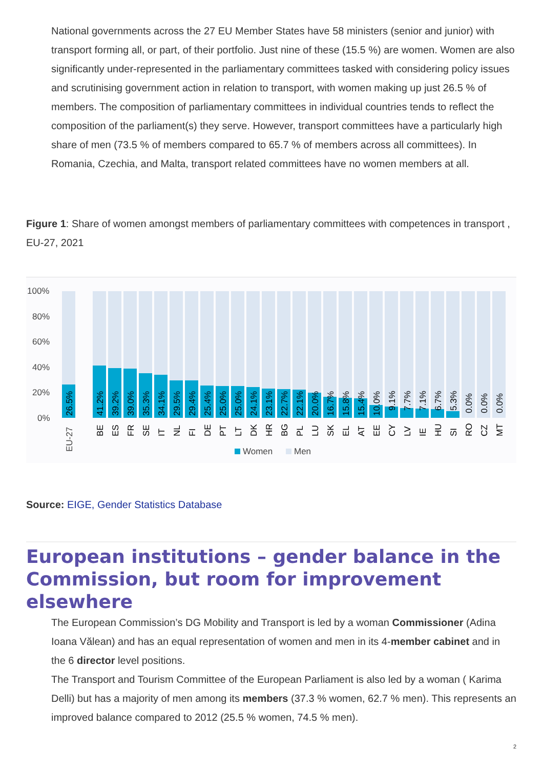National governments across the 27 EU Member States have 58 ministers (senior and junior) with transport forming all, or part, of their portfolio. Just nine of these (15.5 %) are women. Women are also significantly under-represented in the parliamentary committees tasked with considering policy issues and scrutinising government action in relation to transport, with women making up just 26.5 % of members. The composition of parliamentary committees in individual countries tends to reflect the composition of the parliament(s) they serve. However, transport committees have a particularly high share of men (73.5 % of members compared to 65.7 % of members across all committees). In Romania, Czechia, and Malta, transport related committees have no women members at all.
Figure 1: Share of women amongst members of parliamentary committees with competences in transport , EU-27, 2021
100%
80%
60%
40%
20%
0%
26.5%
EU-27
41.2%
BE
39.2%
ES
39.0%
FR
35.3%
SE
34.1%
IT
29.5%
NL
29.4%
FI
25.4%
DE
25.0%
PT
25.0%
LT
24.1%
DK
23.1%
HR
22.7%
BG
22.1%
PL
20.0%
LU
16.7%
SK
15.8%
EL
15.4%
AT
10.0%
EE
9.1%
CY
7.7%
LV
7.1%
IE
6.7%
HU
5.3%
SI
0.0%
RO
0.0%
CZ
0.0%
MT
Women
Men
Source: EIGE, Gender Statistics Database
European institutions – gender balance in the Commission, but room for improvement elsewhere
The European Commission’s DG Mobility and Transport is led by a woman Commissioner (Adina Ioana Vălean) and has an equal representation of women and men in its 4-member cabinet and in the 6 director level positions.
The Transport and Tourism Committee of the European Parliament is also led by a woman ( Karima Delli) but has a majority of men among its members (37.3 % women, 62.7 % men). This represents an improved balance compared to 2012 (25.5 % women, 74.5 % men).
2